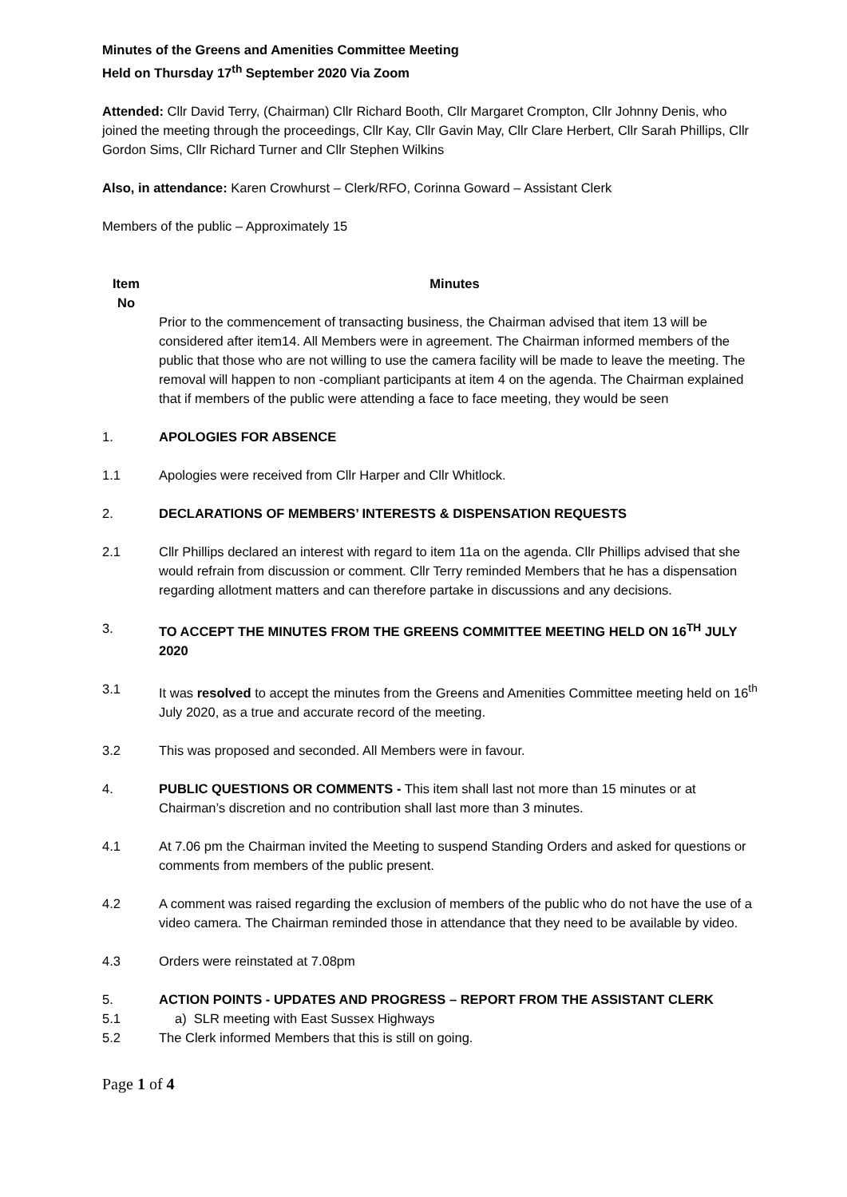Minutes of the Greens and Amenities Committee Meeting
Held on Thursday 17<sup>th</sup> September 2020 Via Zoom
Attended: Cllr David Terry, (Chairman) Cllr Richard Booth, Cllr Margaret Crompton, Cllr Johnny Denis, who joined the meeting through the proceedings, Cllr Kay, Cllr Gavin May, Cllr Clare Herbert, Cllr Sarah Phillips, Cllr Gordon Sims, Cllr Richard Turner and Cllr Stephen Wilkins
Also, in attendance: Karen Crowhurst – Clerk/RFO, Corinna Goward – Assistant Clerk
Members of the public – Approximately 15
Item No
Minutes
Prior to the commencement of transacting business, the Chairman advised that item 13 will be considered after item14. All Members were in agreement. The Chairman informed members of the public that those who are not willing to use the camera facility will be made to leave the meeting. The removal will happen to non -compliant participants at item 4 on the agenda. The Chairman explained that if members of the public were attending a face to face meeting, they would be seen
1. APOLOGIES FOR ABSENCE
1.1 Apologies were received from Cllr Harper and Cllr Whitlock.
2. DECLARATIONS OF MEMBERS’ INTERESTS & DISPENSATION REQUESTS
2.1 Cllr Phillips declared an interest with regard to item 11a on the agenda. Cllr Phillips advised that she would refrain from discussion or comment. Cllr Terry reminded Members that he has a dispensation regarding allotment matters and can therefore partake in discussions and any decisions.
3. TO ACCEPT THE MINUTES FROM THE GREENS COMMITTEE MEETING HELD ON 16<sup>TH</sup> JULY 2020
3.1 It was resolved to accept the minutes from the Greens and Amenities Committee meeting held on 16<sup>th</sup> July 2020, as a true and accurate record of the meeting.
3.2 This was proposed and seconded. All Members were in favour.
4. PUBLIC QUESTIONS OR COMMENTS - This item shall last not more than 15 minutes or at Chairman’s discretion and no contribution shall last more than 3 minutes.
4.1 At 7.06 pm the Chairman invited the Meeting to suspend Standing Orders and asked for questions or comments from members of the public present.
4.2 A comment was raised regarding the exclusion of members of the public who do not have the use of a video camera. The Chairman reminded those in attendance that they need to be available by video.
4.3 Orders were reinstated at 7.08pm
5. ACTION POINTS - UPDATES AND PROGRESS – REPORT FROM THE ASSISTANT CLERK
5.1 a) SLR meeting with East Sussex Highways
5.2 The Clerk informed Members that this is still on going.
Page 1 of 4